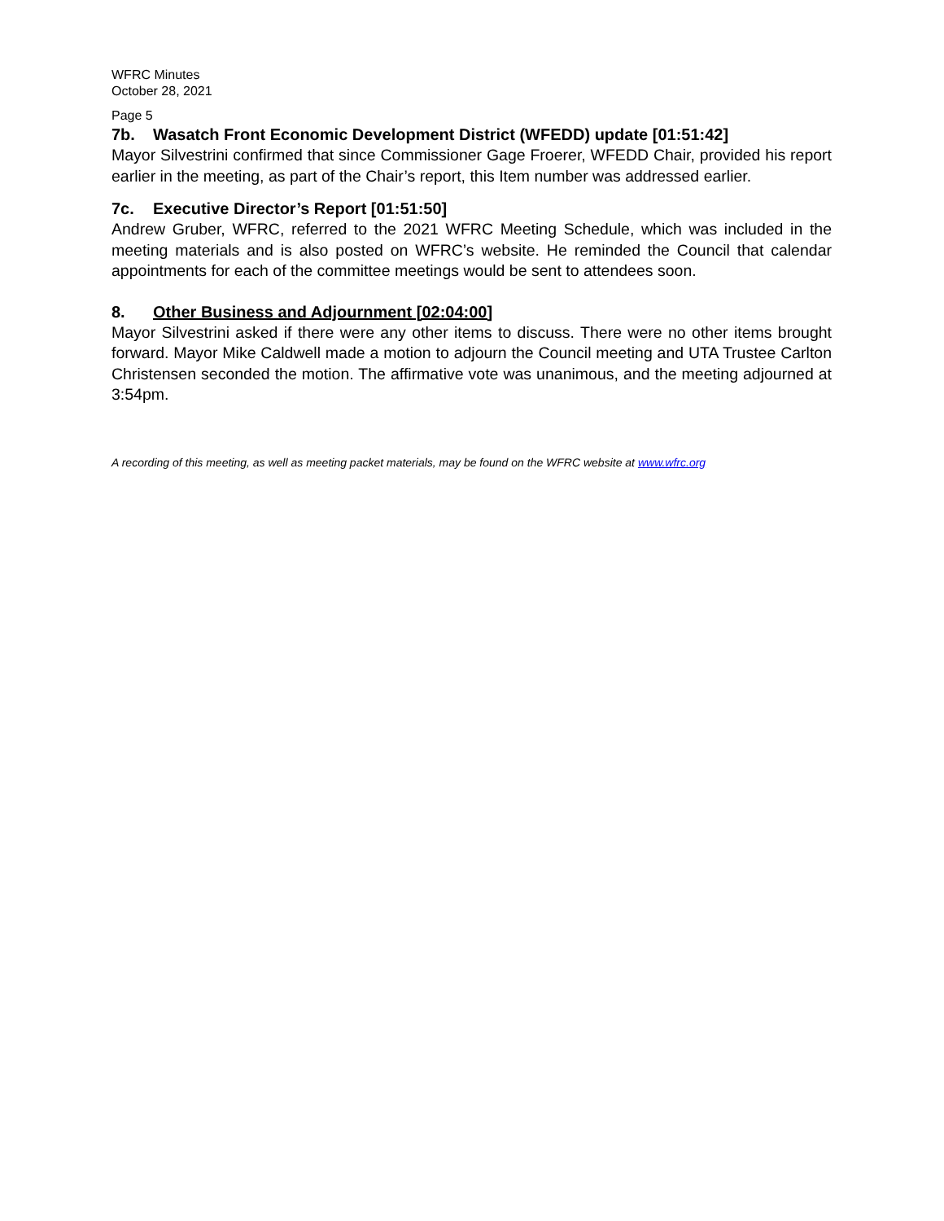WFRC Minutes
October 28, 2021
Page 5
7b. Wasatch Front Economic Development District (WFEDD) update [01:51:42]
Mayor Silvestrini confirmed that since Commissioner Gage Froerer, WFEDD Chair, provided his report earlier in the meeting, as part of the Chair’s report, this Item number was addressed earlier.
7c. Executive Director’s Report [01:51:50]
Andrew Gruber, WFRC, referred to the 2021 WFRC Meeting Schedule, which was included in the meeting materials and is also posted on WFRC’s website. He reminded the Council that calendar appointments for each of the committee meetings would be sent to attendees soon.
8. Other Business and Adjournment [02:04:00]
Mayor Silvestrini asked if there were any other items to discuss. There were no other items brought forward. Mayor Mike Caldwell made a motion to adjourn the Council meeting and UTA Trustee Carlton Christensen seconded the motion. The affirmative vote was unanimous, and the meeting adjourned at 3:54pm.
A recording of this meeting, as well as meeting packet materials, may be found on the WFRC website at www.wfrc.org